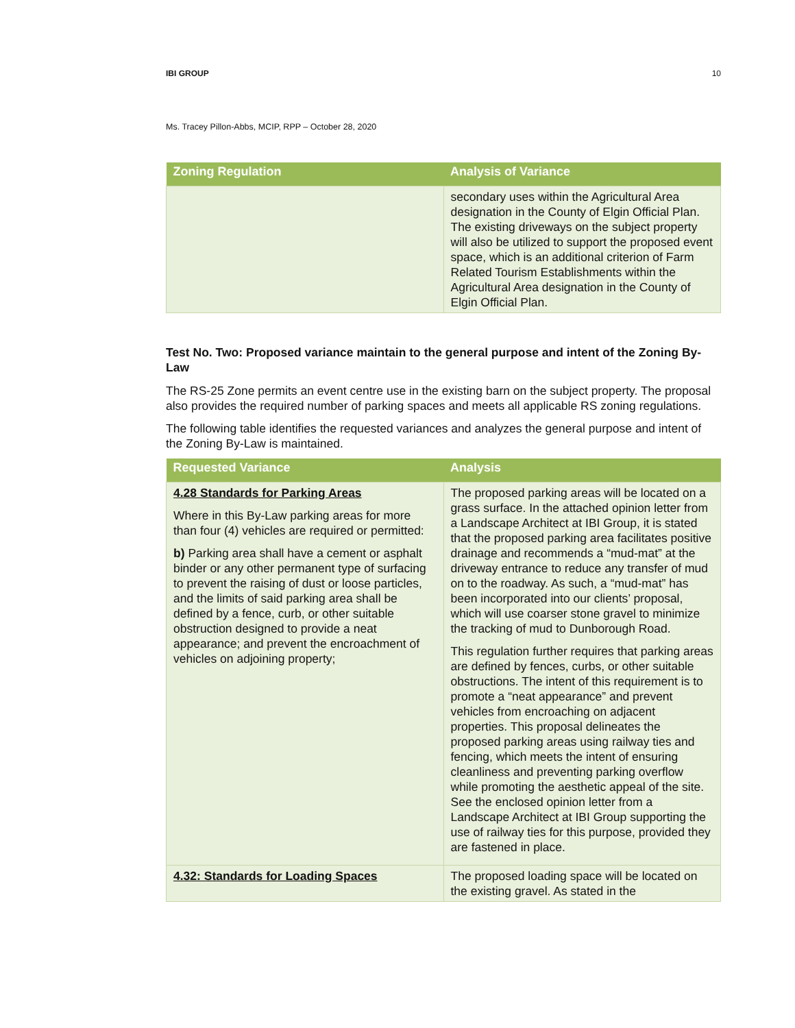IBI GROUP 10
Ms. Tracey Pillon-Abbs, MCIP, RPP – October 28, 2020
| Zoning Regulation | Analysis of Variance |
| --- | --- |
| | secondary uses within the Agricultural Area designation in the County of Elgin Official Plan. The existing driveways on the subject property will also be utilized to support the proposed event space, which is an additional criterion of Farm Related Tourism Establishments within the Agricultural Area designation in the County of Elgin Official Plan. |
Test No. Two: Proposed variance maintain to the general purpose and intent of the Zoning By-Law
The RS-25 Zone permits an event centre use in the existing barn on the subject property. The proposal also provides the required number of parking spaces and meets all applicable RS zoning regulations.
The following table identifies the requested variances and analyzes the general purpose and intent of the Zoning By-Law is maintained.
| Requested Variance | Analysis |
| --- | --- |
| 4.28 Standards for Parking Areas Where in this By-Law parking areas for more than four (4) vehicles are required or permitted: b) Parking area shall have a cement or asphalt binder or any other permanent type of surfacing to prevent the raising of dust or loose particles, and the limits of said parking area shall be defined by a fence, curb, or other suitable obstruction designed to provide a neat appearance; and prevent the encroachment of vehicles on adjoining property; | The proposed parking areas will be located on a grass surface. In the attached opinion letter from a Landscape Architect at IBI Group, it is stated that the proposed parking area facilitates positive drainage and recommends a “mud-mat” at the driveway entrance to reduce any transfer of mud on to the roadway. As such, a “mud-mat” has been incorporated into our clients’ proposal, which will use coarser stone gravel to minimize the tracking of mud to Dunborough Road. This regulation further requires that parking areas are defined by fences, curbs, or other suitable obstructions. The intent of this requirement is to promote a “neat appearance” and prevent vehicles from encroaching on adjacent properties. This proposal delineates the proposed parking areas using railway ties and fencing, which meets the intent of ensuring cleanliness and preventing parking overflow while promoting the aesthetic appeal of the site. See the enclosed opinion letter from a Landscape Architect at IBI Group supporting the use of railway ties for this purpose, provided they are fastened in place. |
| 4.32: Standards for Loading Spaces | The proposed loading space will be located on the existing gravel. As stated in the |